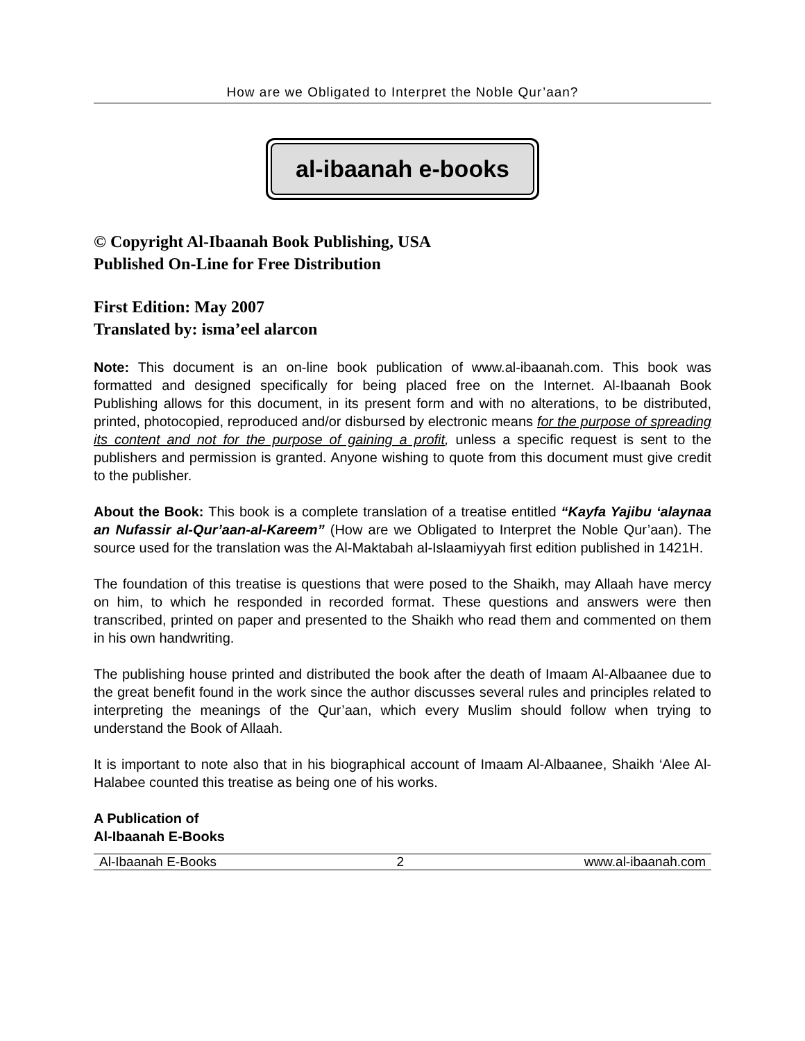How are we Obligated to Interpret the Noble Qur’aan?
al-ibaanah e-books
© Copyright Al-Ibaanah Book Publishing, USA
Published On-Line for Free Distribution
First Edition: May 2007
Translated by: isma’eel alarcon
Note: This document is an on-line book publication of www.al-ibaanah.com. This book was formatted and designed specifically for being placed free on the Internet. Al-Ibaanah Book Publishing allows for this document, in its present form and with no alterations, to be distributed, printed, photocopied, reproduced and/or disbursed by electronic means for the purpose of spreading its content and not for the purpose of gaining a profit, unless a specific request is sent to the publishers and permission is granted. Anyone wishing to quote from this document must give credit to the publisher.
About the Book: This book is a complete translation of a treatise entitled “Kayfa Yajibu ‘alaynaa an Nufassir al-Qur’aan-al-Kareem” (How are we Obligated to Interpret the Noble Qur’aan). The source used for the translation was the Al-Maktabah al-Islaamiyyah first edition published in 1421H.
The foundation of this treatise is questions that were posed to the Shaikh, may Allaah have mercy on him, to which he responded in recorded format. These questions and answers were then transcribed, printed on paper and presented to the Shaikh who read them and commented on them in his own handwriting.
The publishing house printed and distributed the book after the death of Imaam Al-Albaanee due to the great benefit found in the work since the author discusses several rules and principles related to interpreting the meanings of the Qur’aan, which every Muslim should follow when trying to understand the Book of Allaah.
It is important to note also that in his biographical account of Imaam Al-Albaanee, Shaikh ‘Alee Al-Halabee counted this treatise as being one of his works.
A Publication of
Al-Ibaanah E-Books
Al-Ibaanah E-Books 2 www.al-ibaanah.com